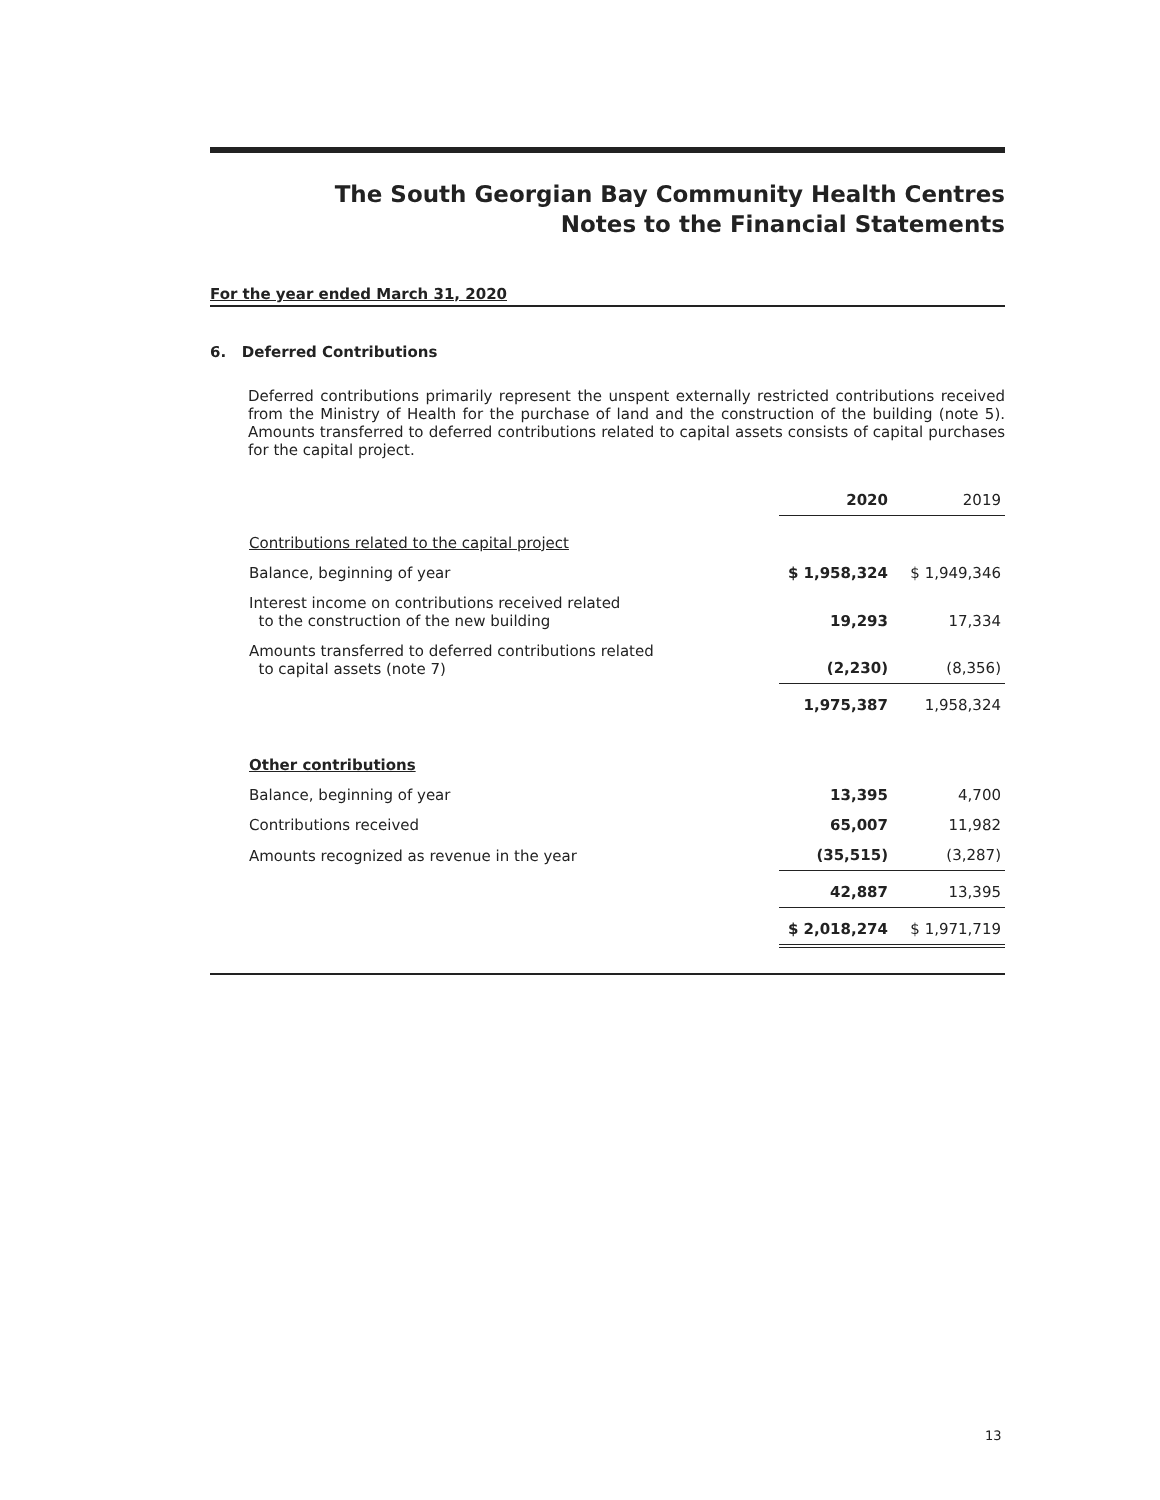The South Georgian Bay Community Health Centres
Notes to the Financial Statements
For the year ended March 31, 2020
6. Deferred Contributions
Deferred contributions primarily represent the unspent externally restricted contributions received from the Ministry of Health for the purchase of land and the construction of the building (note 5). Amounts transferred to deferred contributions related to capital assets consists of capital purchases for the capital project.
| | 2020 | 2019 |
| --- | --- | --- |
| Contributions related to the capital project | | |
| Balance, beginning of year | $ 1,958,324 | $ 1,949,346 |
| Interest income on contributions received related to the construction of the new building | 19,293 | 17,334 |
| Amounts transferred to deferred contributions related to capital assets (note 7) | (2,230) | (8,356) |
| | 1,975,387 | 1,958,324 |
| Other contributions | | |
| Balance, beginning of year | 13,395 | 4,700 |
| Contributions received | 65,007 | 11,982 |
| Amounts recognized as revenue in the year | (35,515) | (3,287) |
| | 42,887 | 13,395 |
| | $ 2,018,274 | $ 1,971,719 |
13